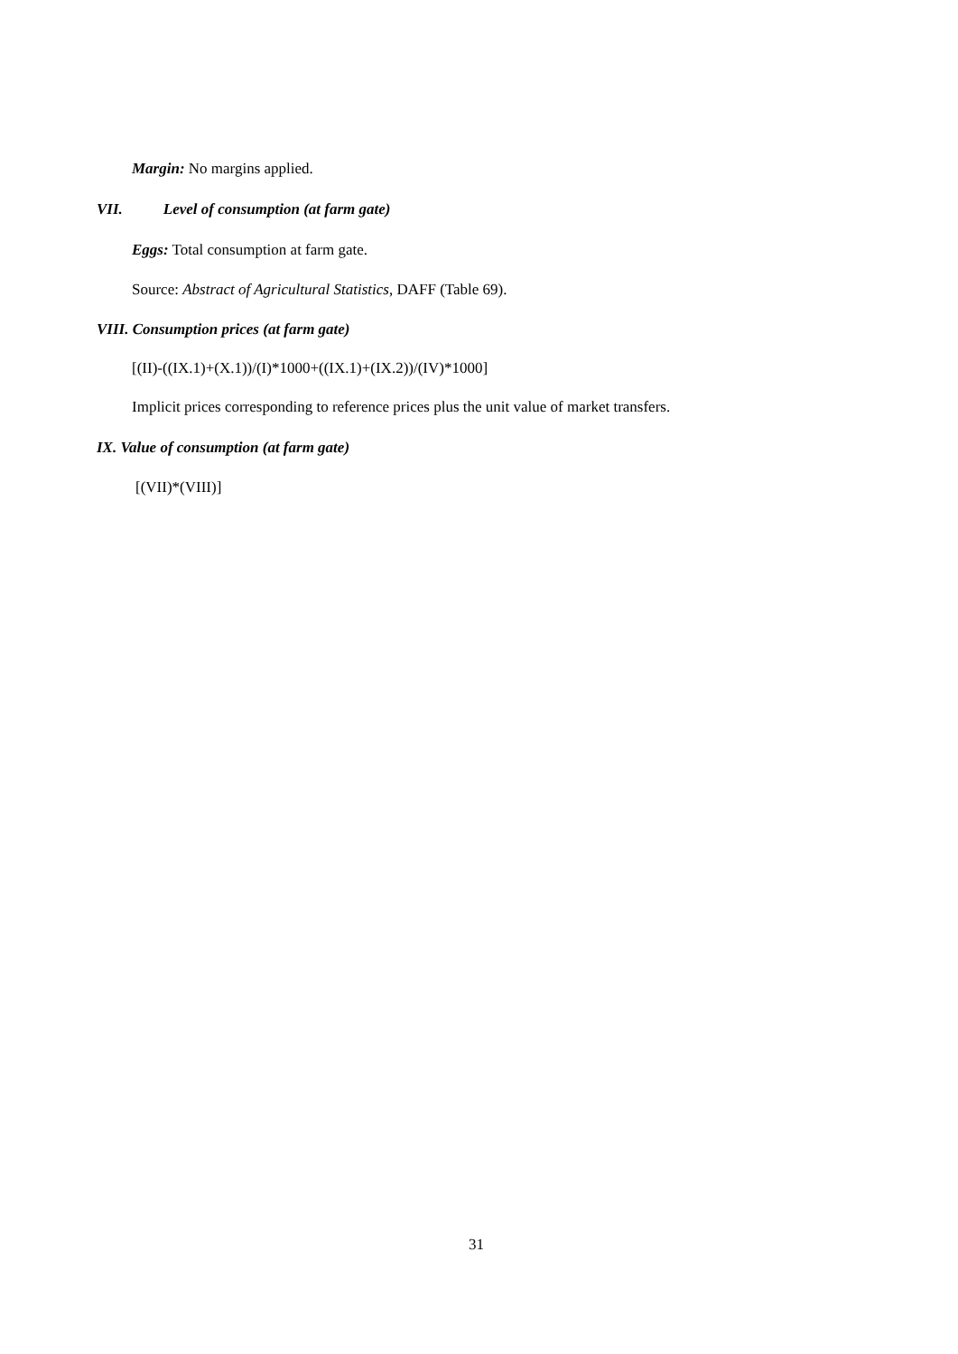Margin: No margins applied.
VII. Level of consumption (at farm gate)
Eggs: Total consumption at farm gate.
Source: Abstract of Agricultural Statistics, DAFF (Table 69).
VIII. Consumption prices (at farm gate)
[(II)-((IX.1)+(X.1))/(I)*1000+((IX.1)+(IX.2))/(IV)*1000]
Implicit prices corresponding to reference prices plus the unit value of market transfers.
IX. Value of consumption (at farm gate)
[(VII)*(VIII)]
31